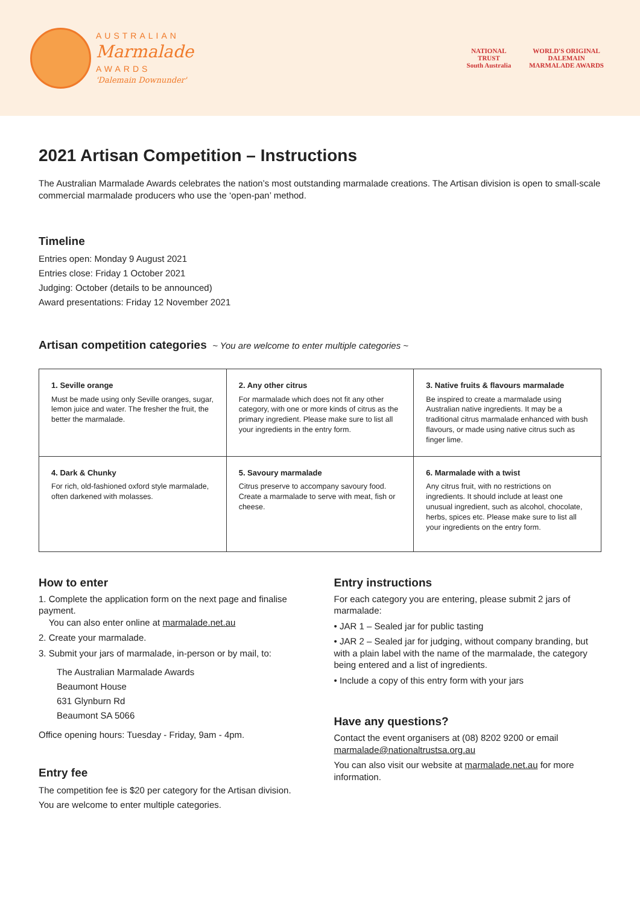AUSTRALIAN
Marmalade
AWARDS
'Dalemain Downunder'
NATIONAL
TRUST
South Australia
WORLD'S ORIGINAL
DALEMAIN
MARMALADE AWARDS
2021 Artisan Competition – Instructions
The Australian Marmalade Awards celebrates the nation’s most outstanding marmalade creations. The Artisan division is open to small-scale commercial marmalade producers who use the ‘open-pan’ method.
Timeline
Entries open: Monday 9 August 2021
Entries close: Friday 1 October 2021
Judging: October (details to be announced)
Award presentations: Friday 12 November 2021
Artisan competition categories ~ You are welcome to enter multiple categories ~
| 1. Seville orange Must be made using only Seville oranges, sugar, lemon juice and water. The fresher the fruit, the better the marmalade. | 2. Any other citrus For marmalade which does not fit any other category, with one or more kinds of citrus as the primary ingredient. Please make sure to list all your ingredients in the entry form. | 3. Native fruits & flavours marmalade Be inspired to create a marmalade using Australian native ingredients. It may be a traditional citrus marmalade enhanced with bush flavours, or made using native citrus such as finger lime. |
| 4. Dark & Chunky For rich, old-fashioned oxford style marmalade, often darkened with molasses. | 5. Savoury marmalade Citrus preserve to accompany savoury food. Create a marmalade to serve with meat, fish or cheese. | 6. Marmalade with a twist Any citrus fruit, with no restrictions on ingredients. It should include at least one unusual ingredient, such as alcohol, chocolate, herbs, spices etc. Please make sure to list all your ingredients on the entry form. |
How to enter
1. Complete the application form on the next page and finalise payment.
You can also enter online at marmalade.net.au
2. Create your marmalade.
3. Submit your jars of marmalade, in-person or by mail, to:
The Australian Marmalade Awards
Beaumont House
631 Glynburn Rd
Beaumont SA 5066
Office opening hours: Tuesday - Friday, 9am - 4pm.
Entry fee
The competition fee is $20 per category for the Artisan division.
You are welcome to enter multiple categories.
Entry instructions
For each category you are entering, please submit 2 jars of marmalade:
• JAR 1 – Sealed jar for public tasting
• JAR 2 – Sealed jar for judging, without company branding, but with a plain label with the name of the marmalade, the category being entered and a list of ingredients.
• Include a copy of this entry form with your jars
Have any questions?
Contact the event organisers at (08) 8202 9200 or email marmalade@nationaltrustsa.org.au
You can also visit our website at marmalade.net.au for more information.